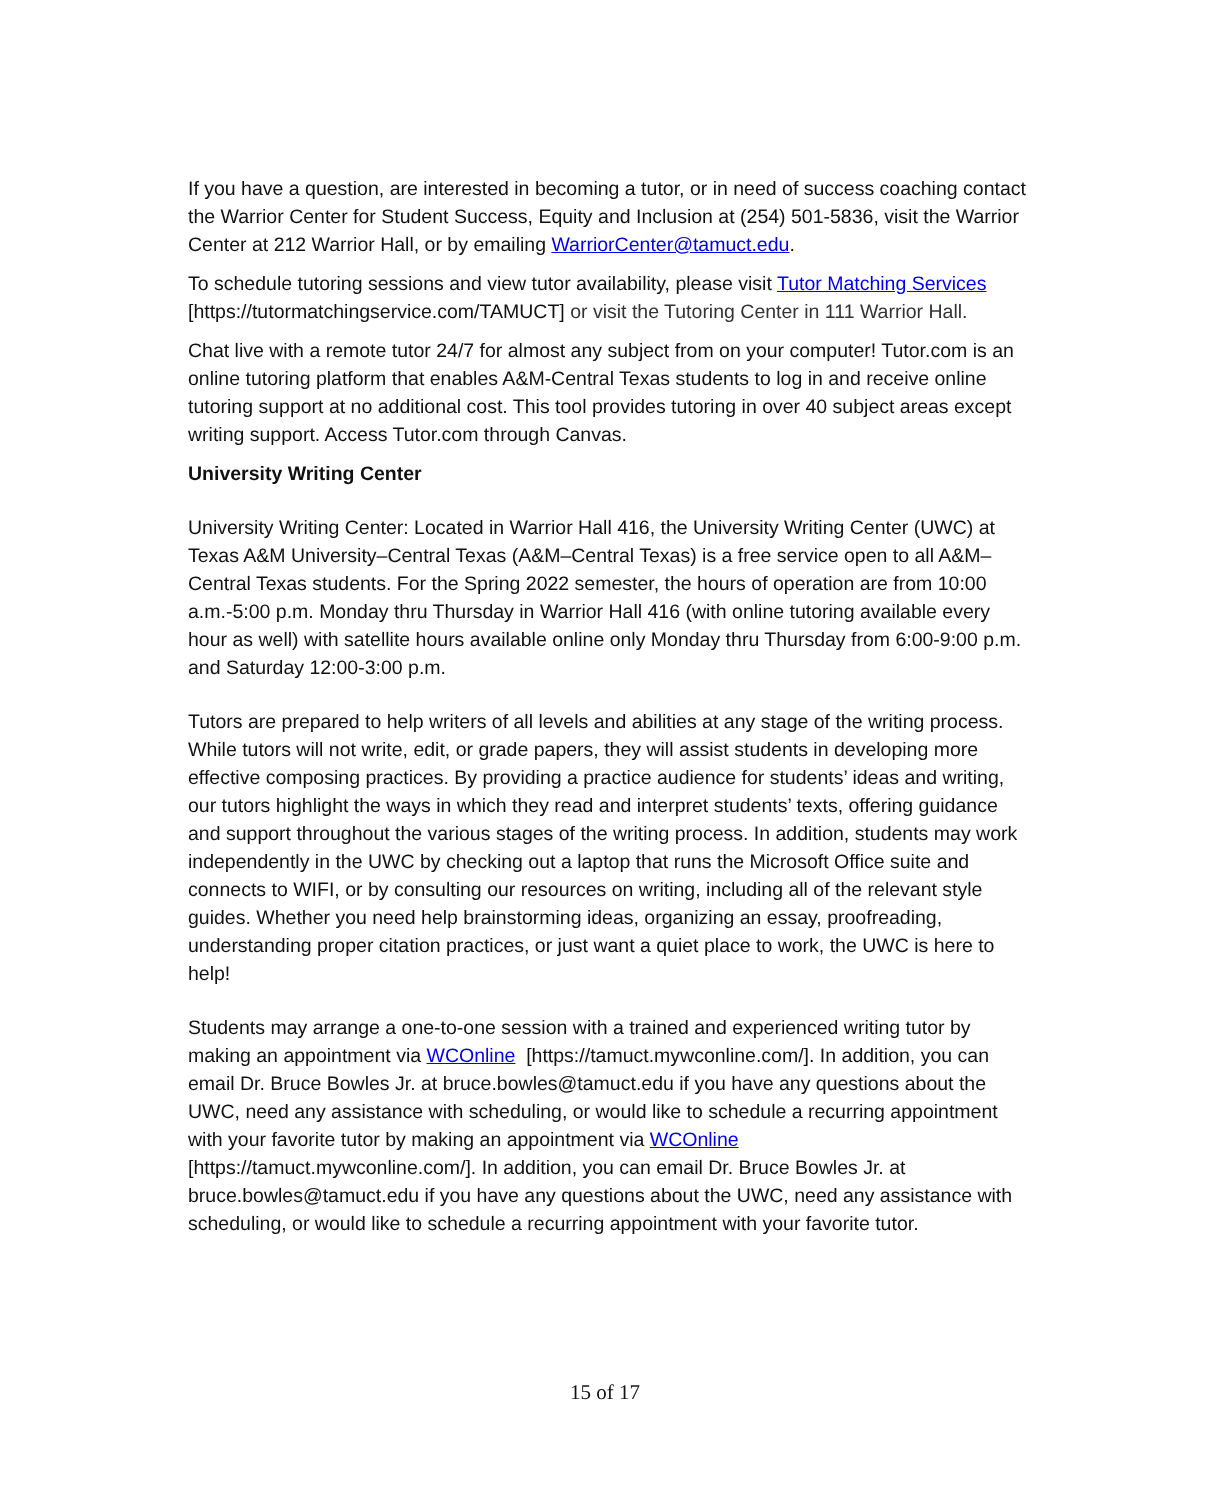If you have a question, are interested in becoming a tutor, or in need of success coaching contact the Warrior Center for Student Success, Equity and Inclusion at (254) 501-5836, visit the Warrior Center at 212 Warrior Hall, or by emailing WarriorCenter@tamuct.edu.
To schedule tutoring sessions and view tutor availability, please visit Tutor Matching Services [https://tutormatchingservice.com/TAMUCT] or visit the Tutoring Center in 111 Warrior Hall.
Chat live with a remote tutor 24/7 for almost any subject from on your computer! Tutor.com is an online tutoring platform that enables A&M-Central Texas students to log in and receive online tutoring support at no additional cost. This tool provides tutoring in over 40 subject areas except writing support. Access Tutor.com through Canvas.
University Writing Center
University Writing Center: Located in Warrior Hall 416, the University Writing Center (UWC) at Texas A&M University–Central Texas (A&M–Central Texas) is a free service open to all A&M–Central Texas students. For the Spring 2022 semester, the hours of operation are from 10:00 a.m.-5:00 p.m. Monday thru Thursday in Warrior Hall 416 (with online tutoring available every hour as well) with satellite hours available online only Monday thru Thursday from 6:00-9:00 p.m. and Saturday 12:00-3:00 p.m.
Tutors are prepared to help writers of all levels and abilities at any stage of the writing process. While tutors will not write, edit, or grade papers, they will assist students in developing more effective composing practices. By providing a practice audience for students’ ideas and writing, our tutors highlight the ways in which they read and interpret students’ texts, offering guidance and support throughout the various stages of the writing process. In addition, students may work independently in the UWC by checking out a laptop that runs the Microsoft Office suite and connects to WIFI, or by consulting our resources on writing, including all of the relevant style guides. Whether you need help brainstorming ideas, organizing an essay, proofreading, understanding proper citation practices, or just want a quiet place to work, the UWC is here to help!
Students may arrange a one-to-one session with a trained and experienced writing tutor by making an appointment via WCOnline [https://tamuct.mywconline.com/]. In addition, you can email Dr. Bruce Bowles Jr. at bruce.bowles@tamuct.edu if you have any questions about the UWC, need any assistance with scheduling, or would like to schedule a recurring appointment with your favorite tutor by making an appointment via WCOnline [https://tamuct.mywconline.com/]. In addition, you can email Dr. Bruce Bowles Jr. at bruce.bowles@tamuct.edu if you have any questions about the UWC, need any assistance with scheduling, or would like to schedule a recurring appointment with your favorite tutor.
15 of 17